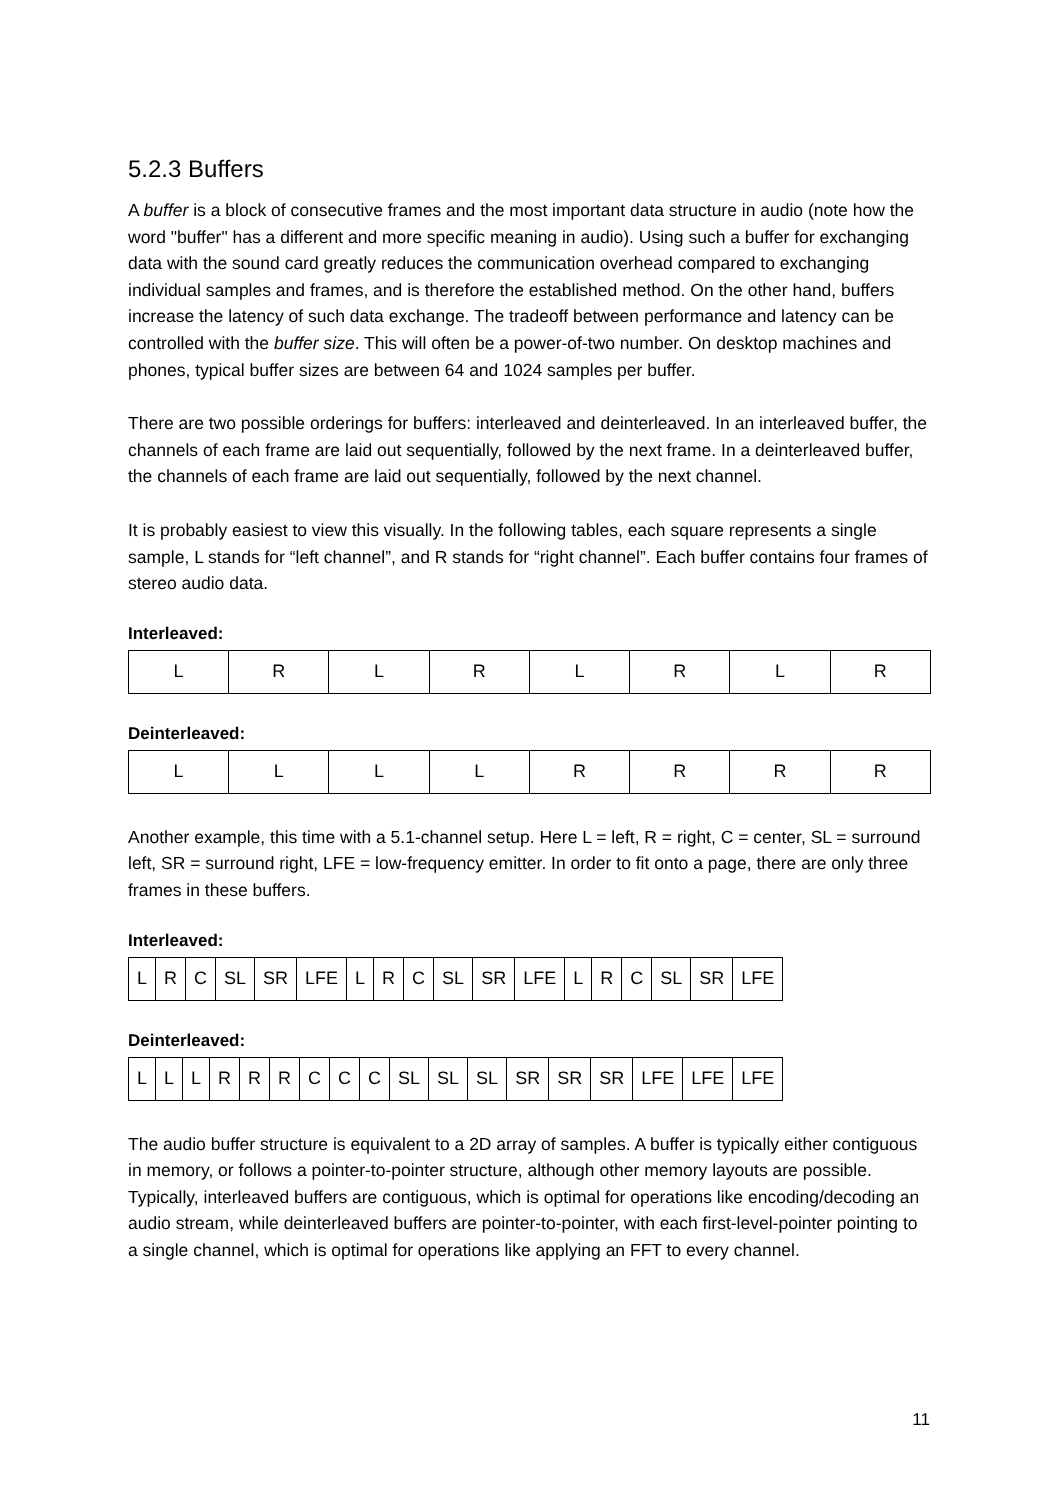5.2.3 Buffers
A buffer is a block of consecutive frames and the most important data structure in audio (note how the word "buffer" has a different and more specific meaning in audio). Using such a buffer for exchanging data with the sound card greatly reduces the communication overhead compared to exchanging individual samples and frames, and is therefore the established method. On the other hand, buffers increase the latency of such data exchange. The tradeoff between performance and latency can be controlled with the buffer size. This will often be a power-of-two number. On desktop machines and phones, typical buffer sizes are between 64 and 1024 samples per buffer.
There are two possible orderings for buffers: interleaved and deinterleaved. In an interleaved buffer, the channels of each frame are laid out sequentially, followed by the next frame. In a deinterleaved buffer, the channels of each frame are laid out sequentially, followed by the next channel.
It is probably easiest to view this visually. In the following tables, each square represents a single sample, L stands for “left channel”, and R stands for “right channel”. Each buffer contains four frames of stereo audio data.
Interleaved:
| L | R | L | R | L | R | L | R |
Deinterleaved:
| L | L | L | L | R | R | R | R |
Another example, this time with a 5.1-channel setup. Here L = left, R = right, C = center, SL = surround left, SR = surround right, LFE = low-frequency emitter. In order to fit onto a page, there are only three frames in these buffers.
Interleaved:
| L | R | C | SL | SR | LFE | L | R | C | SL | SR | LFE | L | R | C | SL | SR | LFE |
Deinterleaved:
| L | L | L | R | R | R | C | C | C | SL | SL | SL | SR | SR | SR | LFE | LFE | LFE |
The audio buffer structure is equivalent to a 2D array of samples. A buffer is typically either contiguous in memory, or follows a pointer-to-pointer structure, although other memory layouts are possible. Typically, interleaved buffers are contiguous, which is optimal for operations like encoding/decoding an audio stream, while deinterleaved buffers are pointer-to-pointer, with each first-level-pointer pointing to a single channel, which is optimal for operations like applying an FFT to every channel.
11